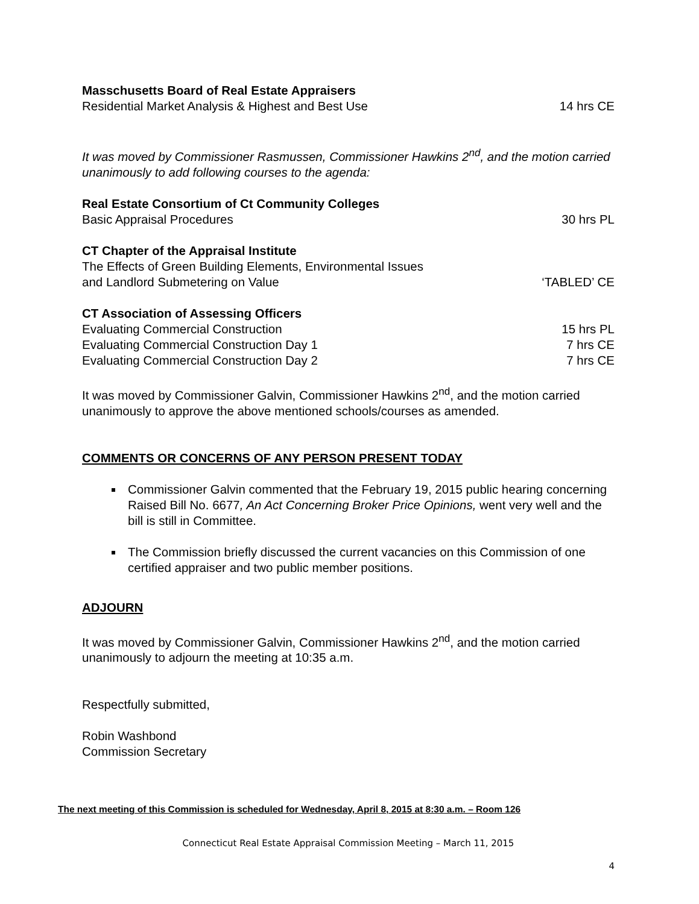Masschusetts Board of Real Estate Appraisers
Residential Market Analysis & Highest and Best Use 14 hrs CE
It was moved by Commissioner Rasmussen, Commissioner Hawkins 2<sup>nd</sup>, and the motion carried unanimously to add following courses to the agenda:
Real Estate Consortium of Ct Community Colleges
Basic Appraisal Procedures 30 hrs PL
CT Chapter of the Appraisal Institute
The Effects of Green Building Elements, Environmental Issues
and Landlord Submetering on Value ‘TABLED’ CE
CT Association of Assessing Officers
Evaluating Commercial Construction 15 hrs PL
Evaluating Commercial Construction Day 1 7 hrs CE
Evaluating Commercial Construction Day 2 7 hrs CE
It was moved by Commissioner Galvin, Commissioner Hawkins 2<sup>nd</sup>, and the motion carried unanimously to approve the above mentioned schools/courses as amended.
COMMENTS OR CONCERNS OF ANY PERSON PRESENT TODAY
Commissioner Galvin commented that the February 19, 2015 public hearing concerning Raised Bill No. 6677, An Act Concerning Broker Price Opinions, went very well and the bill is still in Committee.
The Commission briefly discussed the current vacancies on this Commission of one certified appraiser and two public member positions.
ADJOURN
It was moved by Commissioner Galvin, Commissioner Hawkins 2<sup>nd</sup>, and the motion carried unanimously to adjourn the meeting at 10:35 a.m.
Respectfully submitted,
Robin Washbond
Commission Secretary
The next meeting of this Commission is scheduled for Wednesday, April 8, 2015 at 8:30 a.m. – Room 126
Connecticut Real Estate Appraisal Commission Meeting – March 11, 2015
4